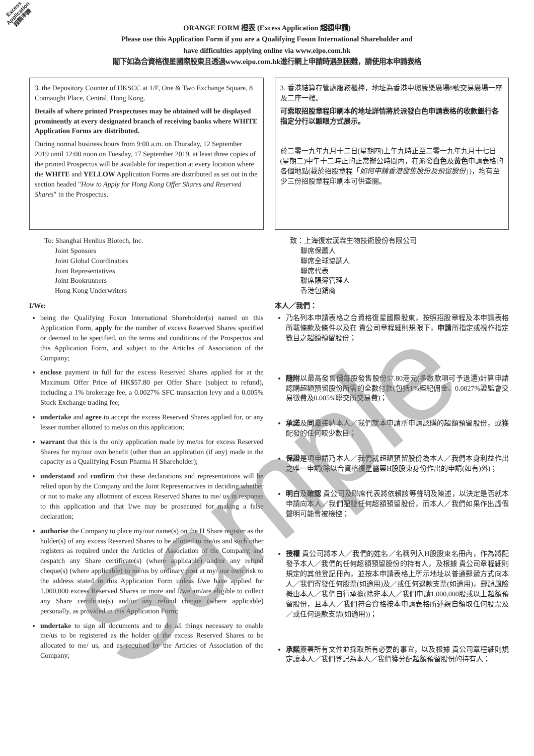Excess
Application
超額申請
ORANGE FORM 橙表 (Excess Application 超額申請)
Please use this Application Form if you are a Qualifying Fosun International Shareholder and
have difficulties applying online via www.eipo.com.hk
閣下如為合資格復星國際股東且透過www.eipo.com.hk進行網上申請時遇到困難，請使用本申請表格
3. the Depository Counter of HKSCC at 1/F, One & Two Exchange Square, 8 Connaught Place, Central, Hong Kong.
Details of where printed Prospectuses may be obtained will be displayed prominently at every designated branch of receiving banks where WHITE Application Forms are distributed.
During normal business hours from 9:00 a.m. on Thursday, 12 September 2019 until 12:00 noon on Tuesday, 17 September 2019, at least three copies of the printed Prospectus will be available for inspection at every location where the WHITE and YELLOW Application Forms are distributed as set out in the section headed "How to Apply for Hong Kong Offer Shares and Reserved Shares" in the Prospectus.
To: Shanghai Henlius Biotech, Inc.
Joint Sponsors
Joint Global Coordinators
Joint Representatives
Joint Bookrunners
Hong Kong Underwriters
I/We:
being the Qualifying Fosun International Shareholder(s) named on this Application Form, apply for the number of excess Reserved Shares specified or deemed to be specified, on the terms and conditions of the Prospectus and this Application Form, and subject to the Articles of Association of the Company;
enclose payment in full for the excess Reserved Shares applied for at the Maximum Offer Price of HK$57.80 per Offer Share (subject to refund), including a 1% brokerage fee, a 0.0027% SFC transaction levy and a 0.005% Stock Exchange trading fee;
undertake and agree to accept the excess Reserved Shares applied for, or any lesser number allotted to me/us on this application;
warrant that this is the only application made by me/us for excess Reserved Shares for my/our own benefit (other than an application (if any) made in the capacity as a Qualifying Fosun Pharma H Shareholder);
understand and confirm that these declarations and representations will be relied upon by the Company and the Joint Representatives in deciding whether or not to make any allotment of excess Reserved Shares to me/ us in response to this application and that I/we may be prosecuted for making a false declaration;
authorise the Company to place my/our name(s) on the H Share register as the holder(s) of any excess Reserved Shares to be allotted to me/us and such other registers as required under the Articles of Association of the Company, and despatch any Share certificate(s) (where applicable) and/or any refund cheque(s) (where applicable) to me/us by ordinary post at my/ our own risk to the address stated in this Application Form unless I/we have applied for 1,000,000 excess Reserved Shares or more and I/we am/are eligible to collect any Share certificate(s) and/or any refund cheque (where applicable) personally, as provided in this Application Form;
undertake to sign all documents and to do all things necessary to enable me/us to be registered as the holder of the excess Reserved Shares to be allocated to me/ us, and as required by the Articles of Association of the Company;
3. 香港結算存管處服務櫃檯，地址為香港中環康樂廣場8號交易廣場一座及二座一樓。
可索取招股章程印刷本的地址詳情將於派發白色申請表格的收款銀行各指定分行以顯眼方式展示。
於二零一九年九月十二日(星期四)上午九時正至二零一九年九月十七日(星期二)中午十二時正的正常辦公時間內，在派發白色及黃色申請表格的各個地點(載於招股章程「如何申請香港發售股份及預留股份」)，均有至少三份招股章程印刷本可供查閱。
致：上海復宏漢霖生物技術股份有限公司
聯席保薦人
聯席全球協調人
聯席代表
聯席賬簿管理人
香港包銷商
本人／我們：
乃名列本申請表格之合資格復星國際股東，按照招股章程及本申請表格所載條款及條件以及在 貴公司章程細則規限下，申請所指定或視作指定數目之超額預留股份；
隨附以最高發售價每股發售股份57.80港元(多繳款項可予退還)計算申請認購超額預留股份所需的全數付款(包括1%經紀佣金、0.0027%證監會交易徵費及0.005%聯交所交易費)；
承諾及同意接納本人／我們就本申請所申請認購的超額預留股份，或獲配發的任何較少數目；
保證是項申請乃本人／我們就超額預留股份為本人／我們本身利益作出之唯一申請(除以合資格復星醫藥H股股東身份作出的申請(如有)外)；
明白及確認 貴公司及聯席代表將依賴該等聲明及陳述，以決定是否就本申請向本人／我們配發任何超額預留股份，而本人／我們如果作出虛假聲明可能會被檢控；
授權 貴公司將本人／我們的姓名／名稱列入H股股東名冊內，作為將配發予本人／我們的任何超額預留股份的持有人，及根據 貴公司章程細則規定的其他登記冊內，並按本申請表格上所示地址以普通郵遞方式向本人／我們寄發任何股票(如適用)及／或任何退款支票(如適用)，郵誤風險概由本人／我們自行承擔(除非本人／我們申請1,000,000股或以上超額預留股份，且本人／我們符合資格按本申請表格所述親自領取任何股票及／或任何退款支票(如適用))；
承諾簽署所有文件並採取所有必要的事宜，以及根據 貴公司章程細則規定讓本人／我們登記為本人／我們獲分配超額預留股份的持有人；
Sample